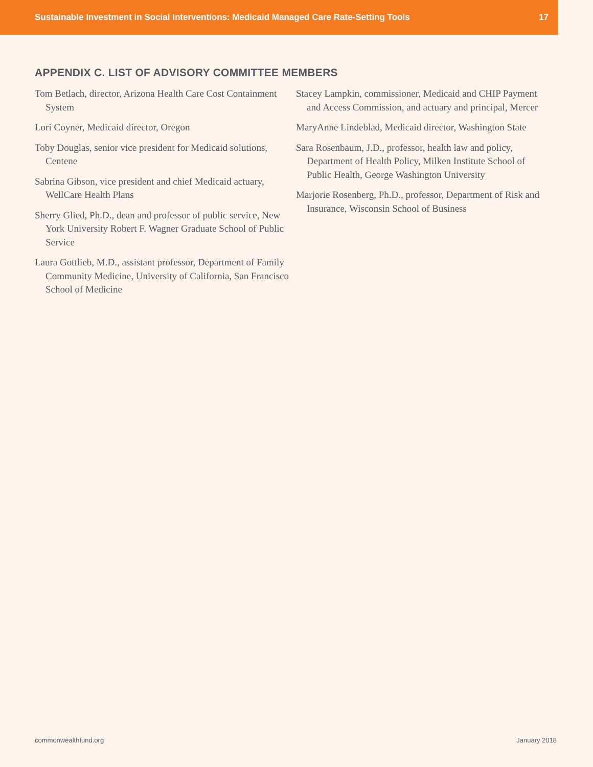Sustainable Investment in Social Interventions: Medicaid Managed Care Rate-Setting Tools 17
APPENDIX C. LIST OF ADVISORY COMMITTEE MEMBERS
Tom Betlach, director, Arizona Health Care Cost Containment System
Lori Coyner, Medicaid director, Oregon
Toby Douglas, senior vice president for Medicaid solutions, Centene
Sabrina Gibson, vice president and chief Medicaid actuary, WellCare Health Plans
Sherry Glied, Ph.D., dean and professor of public service, New York University Robert F. Wagner Graduate School of Public Service
Laura Gottlieb, M.D., assistant professor, Department of Family Community Medicine, University of California, San Francisco School of Medicine
Stacey Lampkin, commissioner, Medicaid and CHIP Payment and Access Commission, and actuary and principal, Mercer
MaryAnne Lindeblad, Medicaid director, Washington State
Sara Rosenbaum, J.D., professor, health law and policy, Department of Health Policy, Milken Institute School of Public Health, George Washington University
Marjorie Rosenberg, Ph.D., professor, Department of Risk and Insurance, Wisconsin School of Business
commonwealthfund.org January 2018